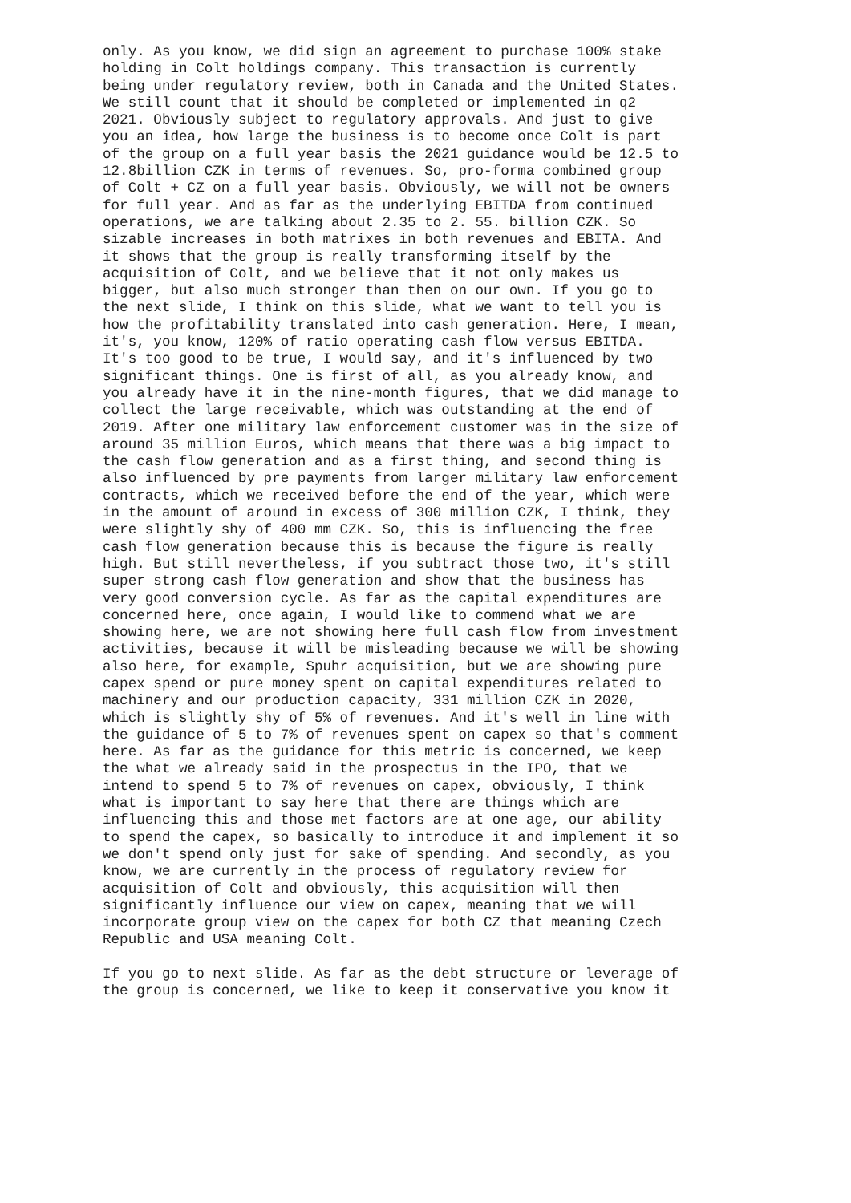only. As you know, we did sign an agreement to purchase 100% stake holding in Colt holdings company. This transaction is currently being under regulatory review, both in Canada and the United States. We still count that it should be completed or implemented in q2 2021. Obviously subject to regulatory approvals. And just to give you an idea, how large the business is to become once Colt is part of the group on a full year basis the 2021 guidance would be 12.5 to 12.8billion CZK in terms of revenues. So, pro-forma combined group of Colt + CZ on a full year basis. Obviously, we will not be owners for full year. And as far as the underlying EBITDA from continued operations, we are talking about 2.35 to 2. 55. billion CZK. So sizable increases in both matrixes in both revenues and EBITA. And it shows that the group is really transforming itself by the acquisition of Colt, and we believe that it not only makes us bigger, but also much stronger than then on our own. If you go to the next slide, I think on this slide, what we want to tell you is how the profitability translated into cash generation. Here, I mean, it's, you know, 120% of ratio operating cash flow versus EBITDA. It's too good to be true, I would say, and it's influenced by two significant things. One is first of all, as you already know, and you already have it in the nine-month figures, that we did manage to collect the large receivable, which was outstanding at the end of 2019. After one military law enforcement customer was in the size of around 35 million Euros, which means that there was a big impact to the cash flow generation and as a first thing, and second thing is also influenced by pre payments from larger military law enforcement contracts, which we received before the end of the year, which were in the amount of around in excess of 300 million CZK, I think, they were slightly shy of 400 mm CZK. So, this is influencing the free cash flow generation because this is because the figure is really high. But still nevertheless, if you subtract those two, it's still super strong cash flow generation and show that the business has very good conversion cycle. As far as the capital expenditures are concerned here, once again, I would like to commend what we are showing here, we are not showing here full cash flow from investment activities, because it will be misleading because we will be showing also here, for example, Spuhr acquisition, but we are showing pure capex spend or pure money spent on capital expenditures related to machinery and our production capacity, 331 million CZK in 2020, which is slightly shy of 5% of revenues. And it's well in line with the guidance of 5 to 7% of revenues spent on capex so that's comment here. As far as the guidance for this metric is concerned, we keep the what we already said in the prospectus in the IPO, that we intend to spend 5 to 7% of revenues on capex, obviously, I think what is important to say here that there are things which are influencing this and those met factors are at one age, our ability to spend the capex, so basically to introduce it and implement it so we don't spend only just for sake of spending. And secondly, as you know, we are currently in the process of regulatory review for acquisition of Colt and obviously, this acquisition will then significantly influence our view on capex, meaning that we will incorporate group view on the capex for both CZ that meaning Czech Republic and USA meaning Colt.
If you go to next slide. As far as the debt structure or leverage of the group is concerned, we like to keep it conservative you know it